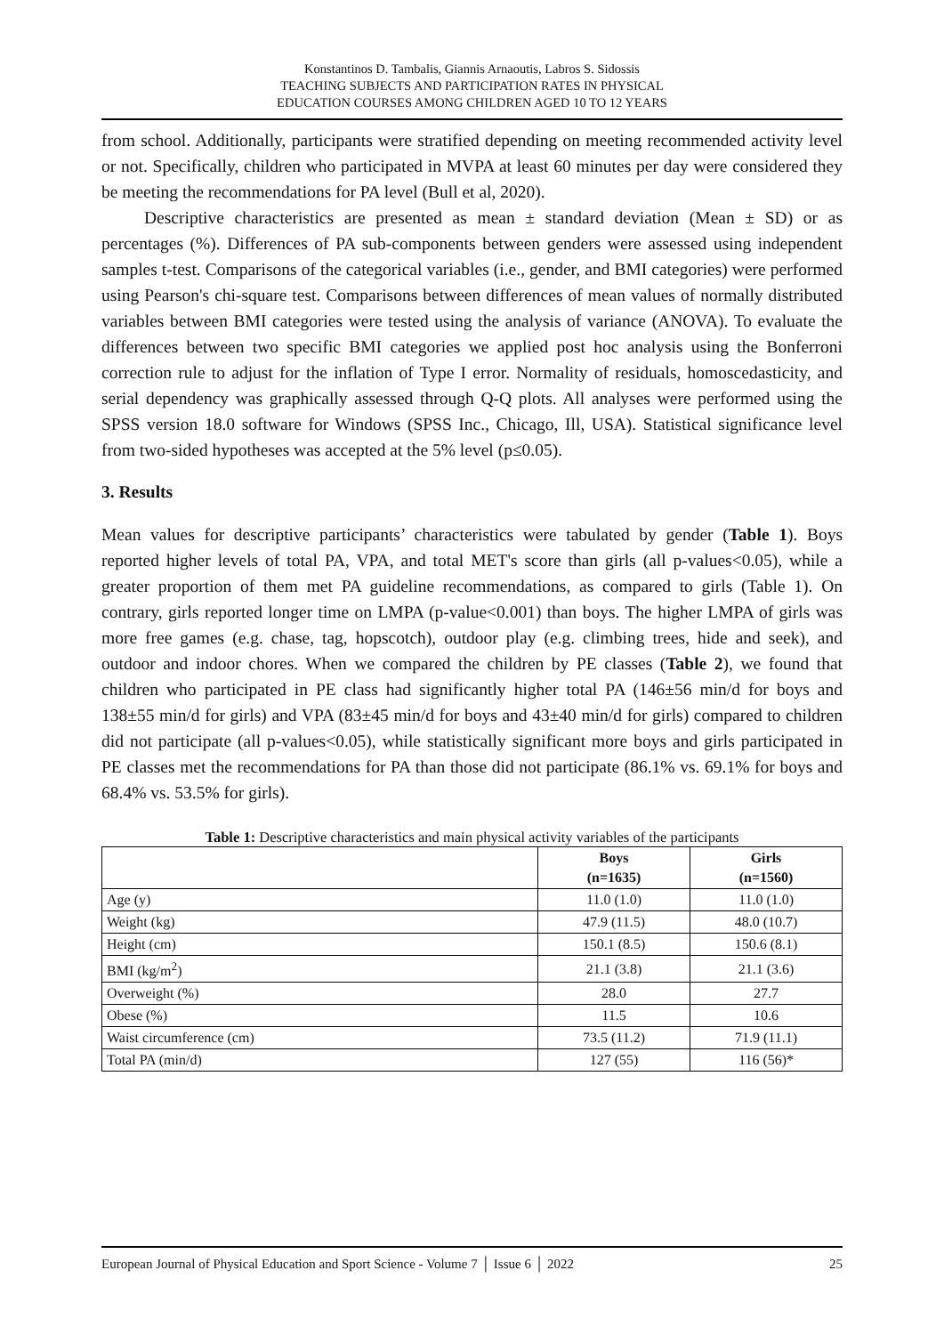Konstantinos D. Tambalis, Giannis Arnaoutis, Labros S. Sidossis
TEACHING SUBJECTS AND PARTICIPATION RATES IN PHYSICAL
EDUCATION COURSES AMONG CHILDREN AGED 10 TO 12 YEARS
from school. Additionally, participants were stratified depending on meeting recommended activity level or not. Specifically, children who participated in MVPA at least 60 minutes per day were considered they be meeting the recommendations for PA level (Bull et al, 2020).
Descriptive characteristics are presented as mean ± standard deviation (Mean ± SD) or as percentages (%). Differences of PA sub-components between genders were assessed using independent samples t-test. Comparisons of the categorical variables (i.e., gender, and BMI categories) were performed using Pearson's chi-square test. Comparisons between differences of mean values of normally distributed variables between BMI categories were tested using the analysis of variance (ANOVA). To evaluate the differences between two specific BMI categories we applied post hoc analysis using the Bonferroni correction rule to adjust for the inflation of Type I error. Normality of residuals, homoscedasticity, and serial dependency was graphically assessed through Q-Q plots. All analyses were performed using the SPSS version 18.0 software for Windows (SPSS Inc., Chicago, Ill, USA). Statistical significance level from two-sided hypotheses was accepted at the 5% level (p≤0.05).
3. Results
Mean values for descriptive participants’ characteristics were tabulated by gender (Table 1). Boys reported higher levels of total PA, VPA, and total MET's score than girls (all p-values<0.05), while a greater proportion of them met PA guideline recommendations, as compared to girls (Table 1). On contrary, girls reported longer time on LMPA (p-value<0.001) than boys. The higher LMPA of girls was more free games (e.g. chase, tag, hopscotch), outdoor play (e.g. climbing trees, hide and seek), and outdoor and indoor chores. When we compared the children by PE classes (Table 2), we found that children who participated in PE class had significantly higher total PA (146±56 min/d for boys and 138±55 min/d for girls) and VPA (83±45 min/d for boys and 43±40 min/d for girls) compared to children did not participate (all p-values<0.05), while statistically significant more boys and girls participated in PE classes met the recommendations for PA than those did not participate (86.1% vs. 69.1% for boys and 68.4% vs. 53.5% for girls).
Table 1: Descriptive characteristics and main physical activity variables of the participants
| | Boys (n=1635) | Girls (n=1560) |
| --- | --- | --- |
| Age (y) | 11.0 (1.0) | 11.0 (1.0) |
| Weight (kg) | 47.9 (11.5) | 48.0 (10.7) |
| Height (cm) | 150.1 (8.5) | 150.6 (8.1) |
| BMI (kg/m<sup>2</sup>) | 21.1 (3.8) | 21.1 (3.6) |
| Overweight (%) | 28.0 | 27.7 |
| Obese (%) | 11.5 | 10.6 |
| Waist circumference (cm) | 73.5 (11.2) | 71.9 (11.1) |
| Total PA (min/d) | 127 (55) | 116 (56)* |
European Journal of Physical Education and Sport Science - Volume 7 │ Issue 6 │ 2022 25